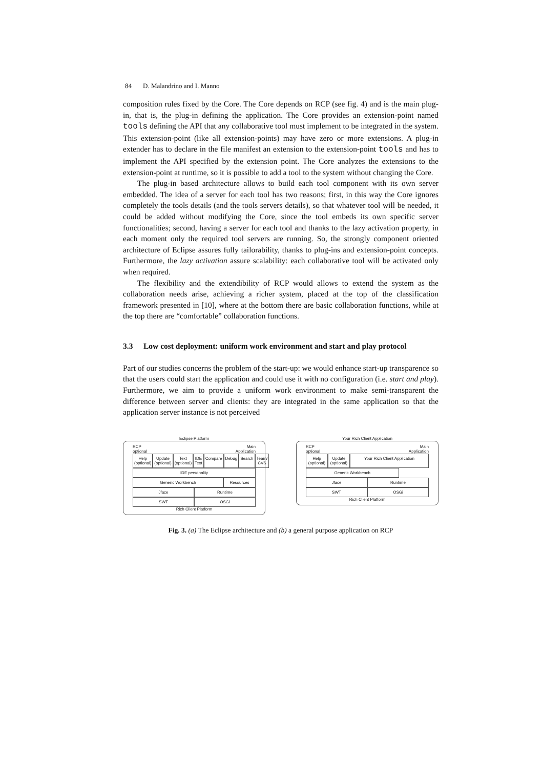84 D. Malandrino and I. Manno
composition rules fixed by the Core. The Core depends on RCP (see fig. 4) and is the main plug-in, that is, the plug-in defining the application. The Core provides an extension-point named tools defining the API that any collaborative tool must implement to be integrated in the system. This extension-point (like all extension-points) may have zero or more extensions. A plug-in extender has to declare in the file manifest an extension to the extension-point tools and has to implement the API specified by the extension point. The Core analyzes the extensions to the extension-point at runtime, so it is possible to add a tool to the system without changing the Core.
The plug-in based architecture allows to build each tool component with its own server embedded. The idea of a server for each tool has two reasons; first, in this way the Core ignores completely the tools details (and the tools servers details), so that whatever tool will be needed, it could be added without modifying the Core, since the tool embeds its own specific server functionalities; second, having a server for each tool and thanks to the lazy activation property, in each moment only the required tool servers are running. So, the strongly component oriented architecture of Eclipse assures fully tailorability, thanks to plug-ins and extension-point concepts. Furthermore, the lazy activation assure scalability: each collaborative tool will be activated only when required.
The flexibility and the extendibility of RCP would allows to extend the system as the collaboration needs arise, achieving a richer system, placed at the top of the classification framework presented in [10], where at the bottom there are basic collaboration functions, while at the top there are “comfortable” collaboration functions.
3.3 Low cost deployment: uniform work environment and start and play protocol
Part of our studies concerns the problem of the start-up: we would enhance start-up transparence so that the users could start the application and could use it with no configuration (i.e. start and play). Furthermore, we aim to provide a uniform work environment to make semi-transparent the difference between server and clients: they are integrated in the same application so that the application server instance is not perceived
Eclipse Platform
RCP
optional
Main
Application
Help (optional) Update (optional) Text (optional) IDE Text Compare Debug Search Team/ CVS
IDE personality
Generic Workbench Resources
Jface Runtime
SWT OSGi
Rich Client Platform
Your Rich Client Application
RCP
optional
Main
Application
Help (optional) Update (optional) Your Rich Client Application
Generic Workbench
Jface Runtime
SWT OSGi
Rich Client Platform
Fig. 3. (a) The Eclipse architecture and (b) a general purpose application on RCP